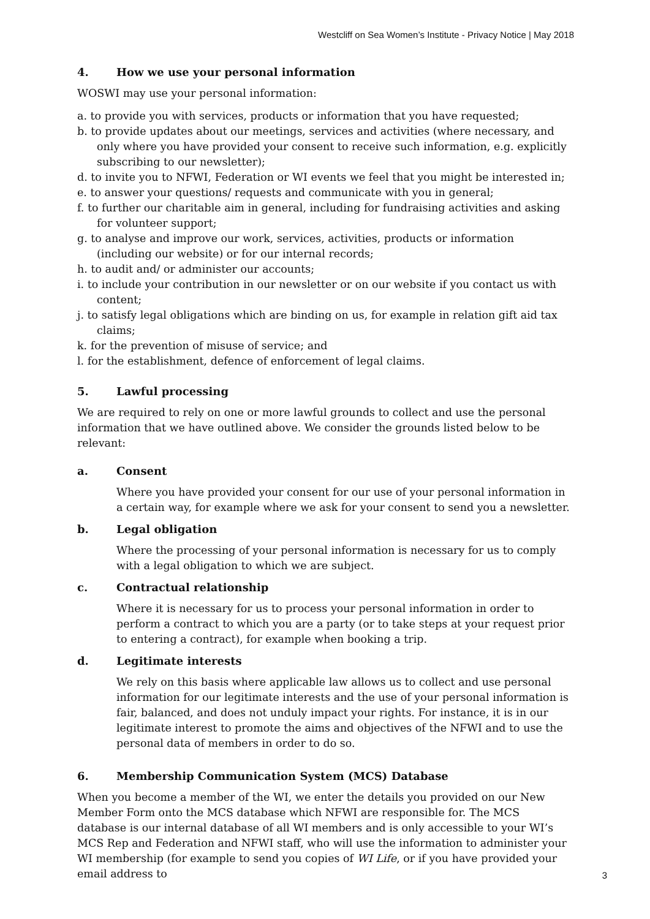Westcliff on Sea Women’s Institute - Privacy Notice | May 2018
4. How we use your personal information
WOSWI may use your personal information:
a. to provide you with services, products or information that you have requested;
b. to provide updates about our meetings, services and activities (where necessary, and only where you have provided your consent to receive such information, e.g. explicitly subscribing to our newsletter);
d. to invite you to NFWI, Federation or WI events we feel that you might be interested in;
e. to answer your questions/ requests and communicate with you in general;
f. to further our charitable aim in general, including for fundraising activities and asking for volunteer support;
g. to analyse and improve our work, services, activities, products or information (including our website) or for our internal records;
h. to audit and/ or administer our accounts;
i. to include your contribution in our newsletter or on our website if you contact us with content;
j. to satisfy legal obligations which are binding on us, for example in relation gift aid tax claims;
k. for the prevention of misuse of service; and
l. for the establishment, defence of enforcement of legal claims.
5. Lawful processing
We are required to rely on one or more lawful grounds to collect and use the personal information that we have outlined above. We consider the grounds listed below to be relevant:
a. Consent
Where you have provided your consent for our use of your personal information in a certain way, for example where we ask for your consent to send you a newsletter.
b. Legal obligation
Where the processing of your personal information is necessary for us to comply with a legal obligation to which we are subject.
c. Contractual relationship
Where it is necessary for us to process your personal information in order to perform a contract to which you are a party (or to take steps at your request prior to entering a contract), for example when booking a trip.
d. Legitimate interests
We rely on this basis where applicable law allows us to collect and use personal information for our legitimate interests and the use of your personal information is fair, balanced, and does not unduly impact your rights. For instance, it is in our legitimate interest to promote the aims and objectives of the NFWI and to use the personal data of members in order to do so.
6. Membership Communication System (MCS) Database
When you become a member of the WI, we enter the details you provided on our New Member Form onto the MCS database which NFWI are responsible for. The MCS database is our internal database of all WI members and is only accessible to your WI’s MCS Rep and Federation and NFWI staff, who will use the information to administer your WI membership (for example to send you copies of WI Life, or if you have provided your email address to
3